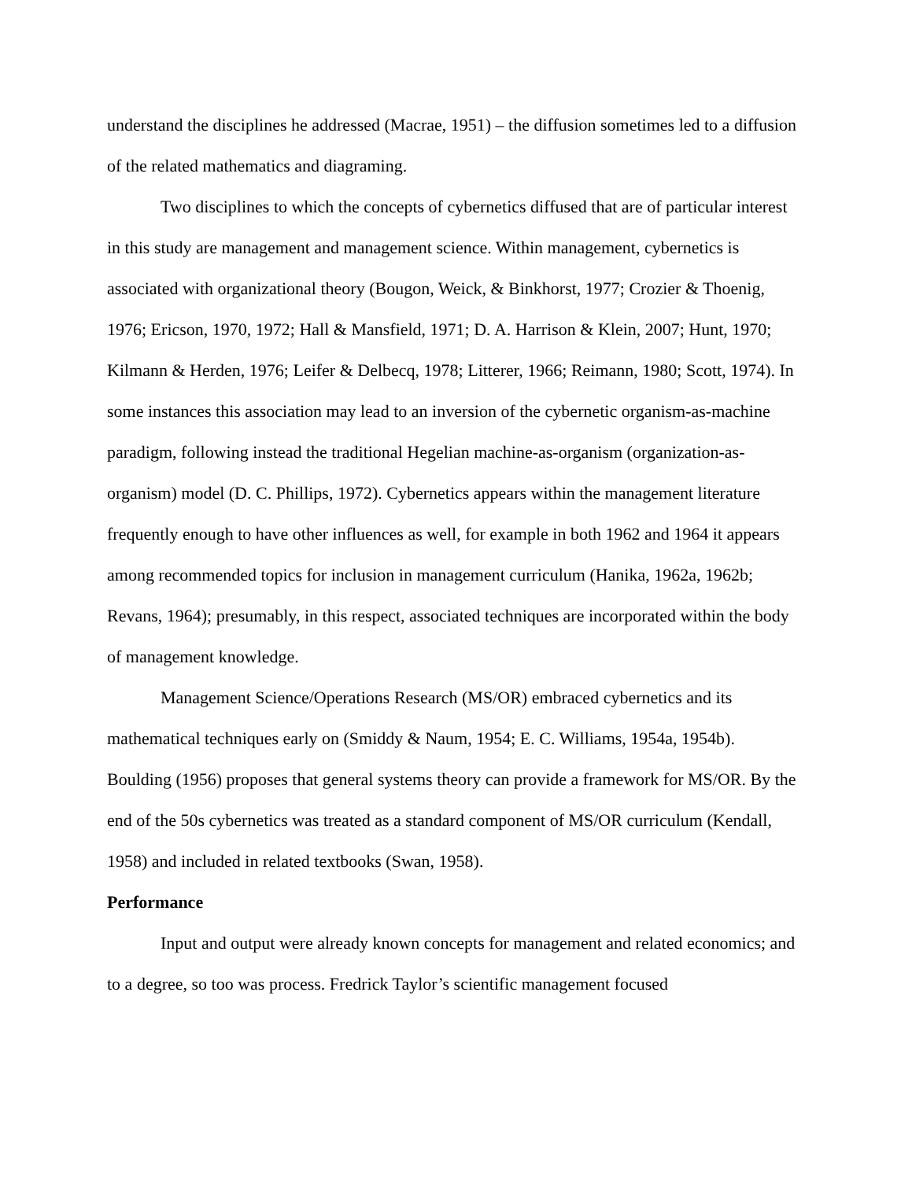understand the disciplines he addressed (Macrae, 1951) – the diffusion sometimes led to a diffusion of the related mathematics and diagraming.
Two disciplines to which the concepts of cybernetics diffused that are of particular interest in this study are management and management science. Within management, cybernetics is associated with organizational theory (Bougon, Weick, & Binkhorst, 1977; Crozier & Thoenig, 1976; Ericson, 1970, 1972; Hall & Mansfield, 1971; D. A. Harrison & Klein, 2007; Hunt, 1970; Kilmann & Herden, 1976; Leifer & Delbecq, 1978; Litterer, 1966; Reimann, 1980; Scott, 1974). In some instances this association may lead to an inversion of the cybernetic organism-as-machine paradigm, following instead the traditional Hegelian machine-as-organism (organization-as-organism) model (D. C. Phillips, 1972). Cybernetics appears within the management literature frequently enough to have other influences as well, for example in both 1962 and 1964 it appears among recommended topics for inclusion in management curriculum (Hanika, 1962a, 1962b; Revans, 1964); presumably, in this respect, associated techniques are incorporated within the body of management knowledge.
Management Science/Operations Research (MS/OR) embraced cybernetics and its mathematical techniques early on (Smiddy & Naum, 1954; E. C. Williams, 1954a, 1954b). Boulding (1956) proposes that general systems theory can provide a framework for MS/OR. By the end of the 50s cybernetics was treated as a standard component of MS/OR curriculum (Kendall, 1958) and included in related textbooks (Swan, 1958).
Performance
Input and output were already known concepts for management and related economics; and to a degree, so too was process. Fredrick Taylor’s scientific management focused